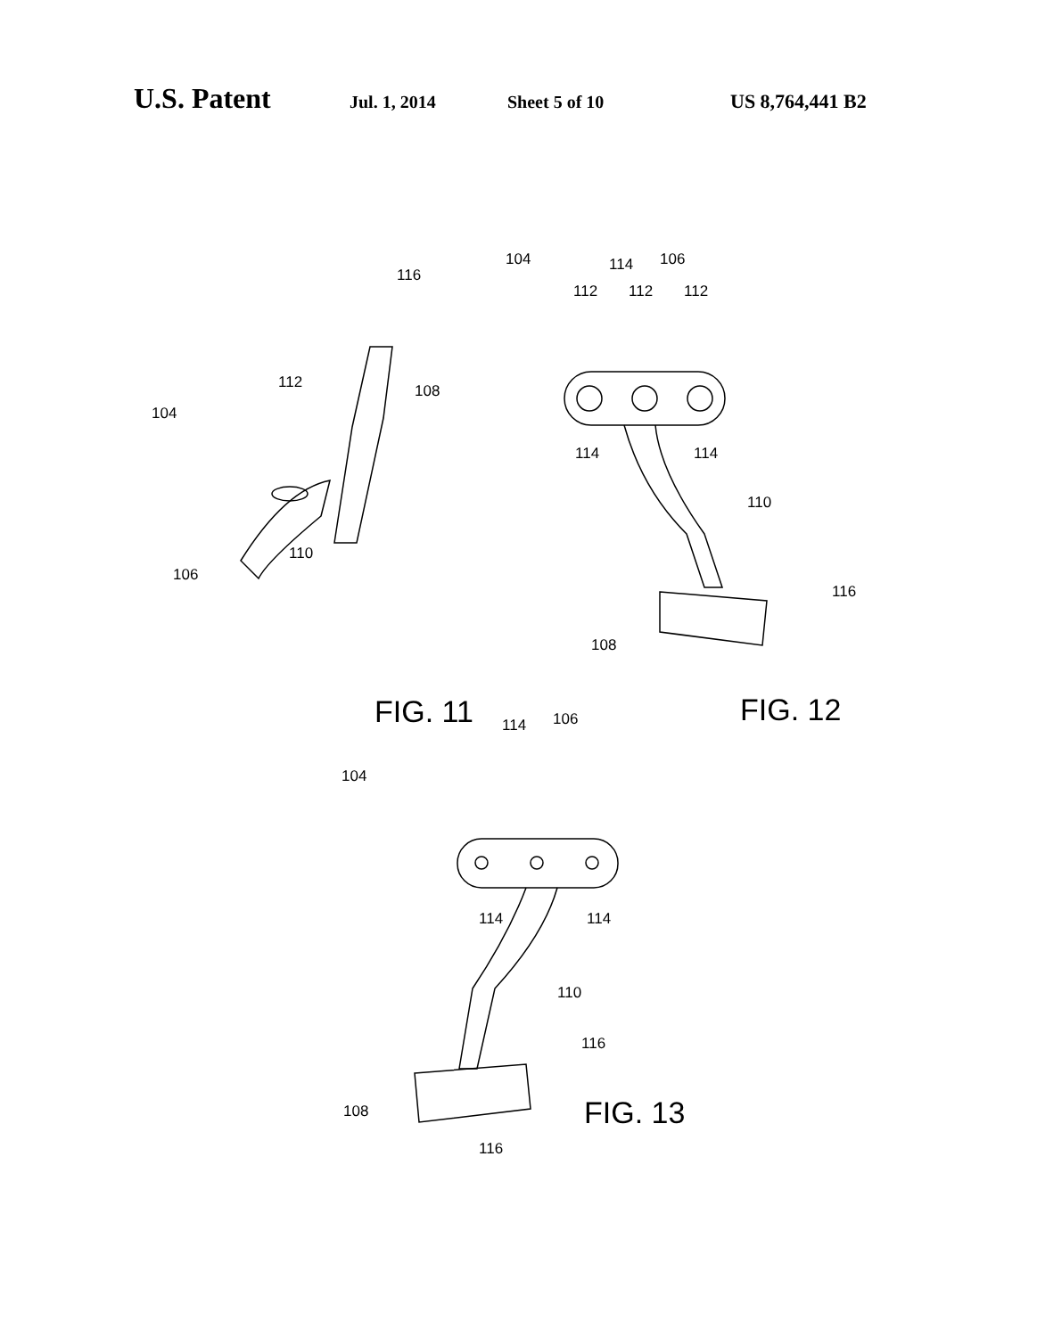U.S. Patent Jul. 1, 2014 Sheet 5 of 10 US 8,764,441 B2
116
112
104
108
110
106
104 114 106
112 112 112
114 114
110
116
108
FIG. 11 FIG. 12 114 106
104
114 114
110
116
108 FIG. 13
116